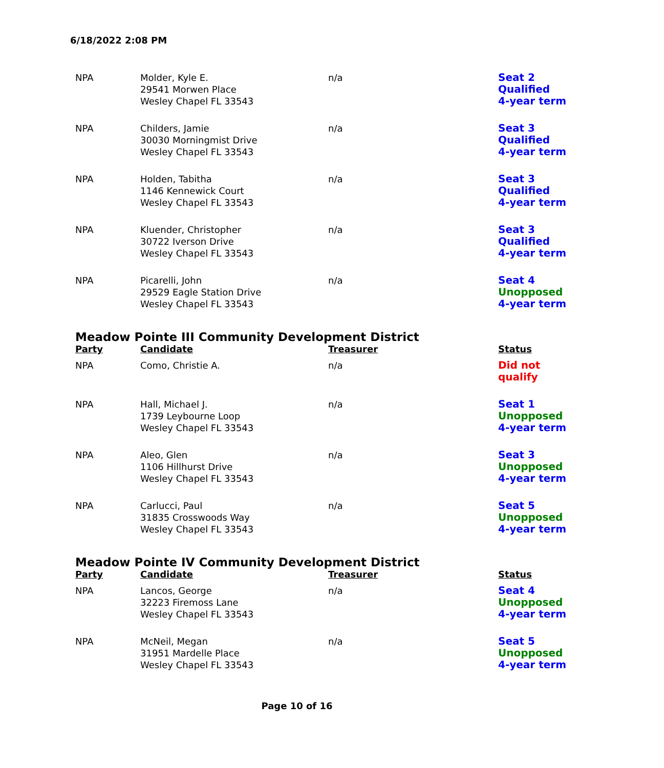6/18/2022 2:08 PM
| NPA | Molder, Kyle E. 29541 Morwen Place Wesley Chapel FL 33543 | n/a | Seat 2 Qualified 4-year term |
| NPA | Childers, Jamie 30030 Morningmist Drive Wesley Chapel FL 33543 | n/a | Seat 3 Qualified 4-year term |
| NPA | Holden, Tabitha 1146 Kennewick Court Wesley Chapel FL 33543 | n/a | Seat 3 Qualified 4-year term |
| NPA | Kluender, Christopher 30722 Iverson Drive Wesley Chapel FL 33543 | n/a | Seat 3 Qualified 4-year term |
| NPA | Picarelli, John 29529 Eagle Station Drive Wesley Chapel FL 33543 | n/a | Seat 4 Unopposed 4-year term |
| Meadow Pointe III Community Development District | | | |
| Party | Candidate | Treasurer | Status |
| NPA | Como, Christie A. | n/a | Did not qualify |
| NPA | Hall, Michael J. 1739 Leybourne Loop Wesley Chapel FL 33543 | n/a | Seat 1 Unopposed 4-year term |
| NPA | Aleo, Glen 1106 Hillhurst Drive Wesley Chapel FL 33543 | n/a | Seat 3 Unopposed 4-year term |
| NPA | Carlucci, Paul 31835 Crosswoods Way Wesley Chapel FL 33543 | n/a | Seat 5 Unopposed 4-year term |
| Meadow Pointe IV Community Development District | | | |
| Party | Candidate | Treasurer | Status |
| NPA | Lancos, George 32223 Firemoss Lane Wesley Chapel FL 33543 | n/a | Seat 4 Unopposed 4-year term |
| NPA | McNeil, Megan 31951 Mardelle Place Wesley Chapel FL 33543 | n/a | Seat 5 Unopposed 4-year term |
Page 10 of 16